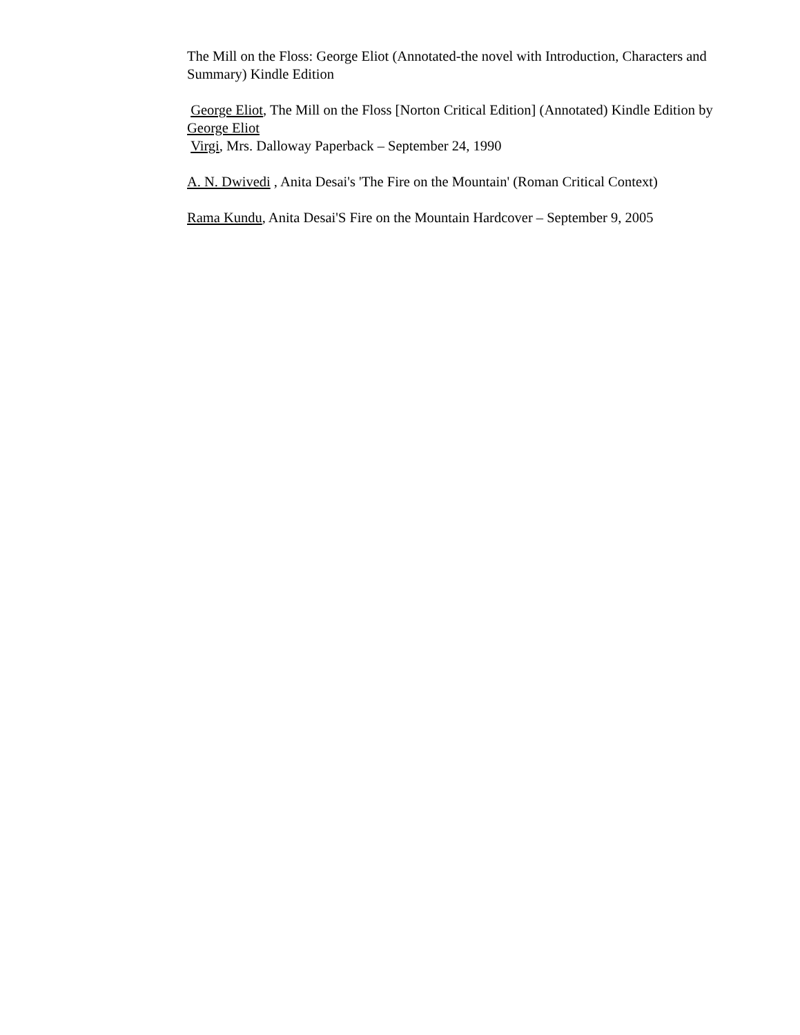The Mill on the Floss: George Eliot (Annotated-the novel with Introduction, Characters and Summary) Kindle Edition
George Eliot, The Mill on the Floss [Norton Critical Edition] (Annotated) Kindle Edition by George Eliot
Virgi, Mrs. Dalloway Paperback – September 24, 1990
A. N. Dwivedi , Anita Desai's 'The Fire on the Mountain' (Roman Critical Context)
Rama Kundu, Anita Desai'S Fire on the Mountain Hardcover – September 9, 2005